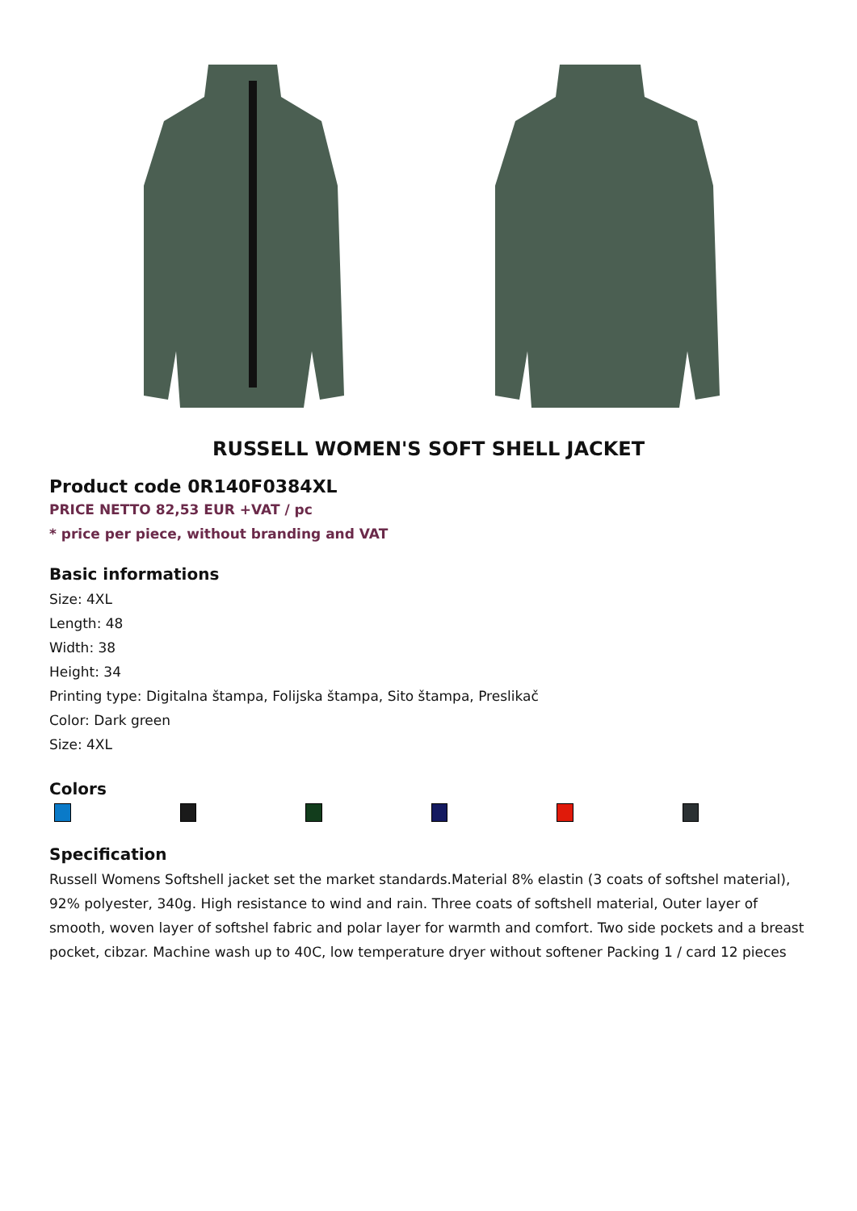RUSSELL WOMEN'S SOFT SHELL JACKET
Product code 0R140F0384XL
PRICE NETTO 82,53 EUR +VAT / pc
* price per piece, without branding and VAT
Basic informations
Size: 4XL
Length: 48
Width: 38
Height: 34
Printing type: Digitalna štampa, Folijska štampa, Sito štampa, Preslikač
Color: Dark green
Size: 4XL
Colors
Specification
Russell Womens Softshell jacket set the market standards.Material 8% elastin (3 coats of softshel material), 92% polyester, 340g. High resistance to wind and rain. Three coats of softshell material, Outer layer of smooth, woven layer of softshel fabric and polar layer for warmth and comfort. Two side pockets and a breast pocket, cibzar. Machine wash up to 40C, low temperature dryer without softener Packing 1 / card 12 pieces